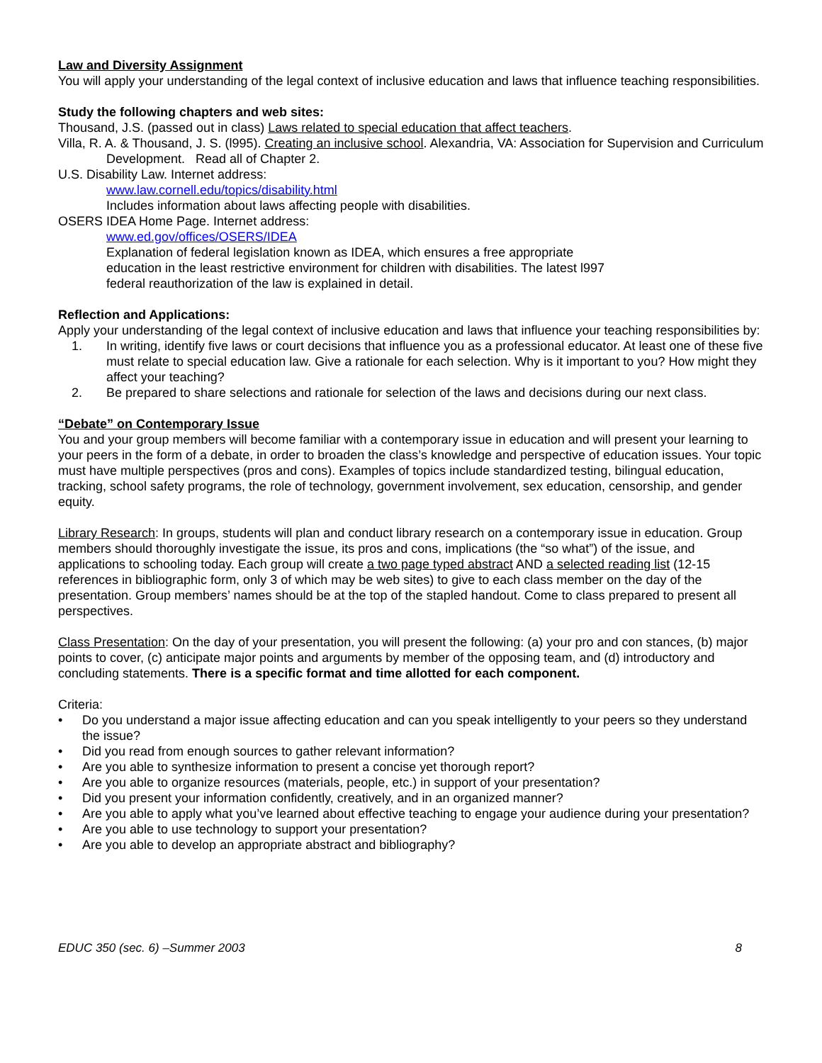Law and Diversity Assignment
You will apply your understanding of the legal context of inclusive education and laws that influence teaching responsibilities.
Study the following chapters and web sites:
Thousand, J.S. (passed out in class) Laws related to special education that affect teachers.
Villa, R. A. & Thousand, J. S. (l995). Creating an inclusive school. Alexandria, VA: Association for Supervision and Curriculum Development. Read all of Chapter 2.
U.S. Disability Law. Internet address:
www.law.cornell.edu/topics/disability.html
Includes information about laws affecting people with disabilities.
OSERS IDEA Home Page. Internet address:
www.ed.gov/offices/OSERS/IDEA
Explanation of federal legislation known as IDEA, which ensures a free appropriate
education in the least restrictive environment for children with disabilities. The latest l997
federal reauthorization of the law is explained in detail.
Reflection and Applications:
Apply your understanding of the legal context of inclusive education and laws that influence your teaching responsibilities by:
1. In writing, identify five laws or court decisions that influence you as a professional educator. At least one of these five must relate to special education law. Give a rationale for each selection. Why is it important to you? How might they affect your teaching?
2. Be prepared to share selections and rationale for selection of the laws and decisions during our next class.
“Debate” on Contemporary Issue
You and your group members will become familiar with a contemporary issue in education and will present your learning to your peers in the form of a debate, in order to broaden the class’s knowledge and perspective of education issues. Your topic must have multiple perspectives (pros and cons). Examples of topics include standardized testing, bilingual education, tracking, school safety programs, the role of technology, government involvement, sex education, censorship, and gender equity.
Library Research: In groups, students will plan and conduct library research on a contemporary issue in education. Group members should thoroughly investigate the issue, its pros and cons, implications (the “so what”) of the issue, and applications to schooling today. Each group will create a two page typed abstract AND a selected reading list (12-15 references in bibliographic form, only 3 of which may be web sites) to give to each class member on the day of the presentation. Group members’ names should be at the top of the stapled handout. Come to class prepared to present all perspectives.
Class Presentation: On the day of your presentation, you will present the following: (a) your pro and con stances, (b) major points to cover, (c) anticipate major points and arguments by member of the opposing team, and (d) introductory and concluding statements. There is a specific format and time allotted for each component.
Criteria:
• Do you understand a major issue affecting education and can you speak intelligently to your peers so they understand the issue?
• Did you read from enough sources to gather relevant information?
• Are you able to synthesize information to present a concise yet thorough report?
• Are you able to organize resources (materials, people, etc.) in support of your presentation?
• Did you present your information confidently, creatively, and in an organized manner?
• Are you able to apply what you’ve learned about effective teaching to engage your audience during your presentation?
• Are you able to use technology to support your presentation?
• Are you able to develop an appropriate abstract and bibliography?
EDUC 350 (sec. 6) –Summer 2003 8